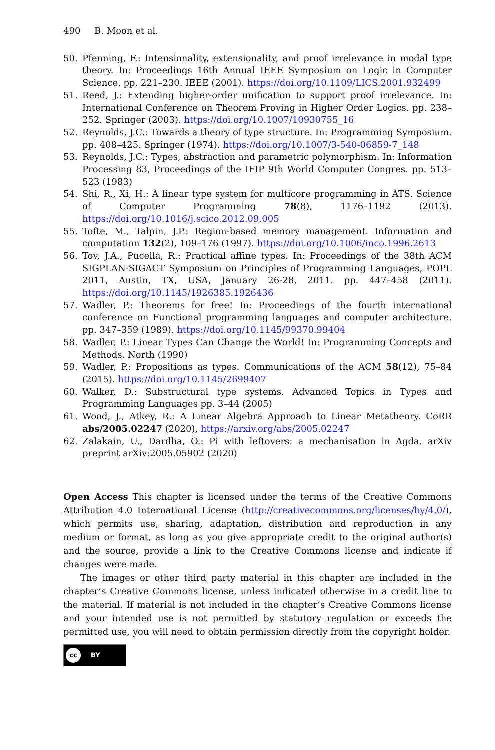490 B. Moon et al.
50. Pfenning, F.: Intensionality, extensionality, and proof irrelevance in modal type theory. In: Proceedings 16th Annual IEEE Symposium on Logic in Computer Science. pp. 221–230. IEEE (2001). https://doi.org/10.1109/LICS.2001.932499
51. Reed, J.: Extending higher-order unification to support proof irrelevance. In: International Conference on Theorem Proving in Higher Order Logics. pp. 238–252. Springer (2003). https://doi.org/10.1007/10930755_16
52. Reynolds, J.C.: Towards a theory of type structure. In: Programming Symposium. pp. 408–425. Springer (1974). https://doi.org/10.1007/3-540-06859-7_148
53. Reynolds, J.C.: Types, abstraction and parametric polymorphism. In: Information Processing 83, Proceedings of the IFIP 9th World Computer Congres. pp. 513–523 (1983)
54. Shi, R., Xi, H.: A linear type system for multicore programming in ATS. Science of Computer Programming 78(8), 1176–1192 (2013). https://doi.org/10.1016/j.scico.2012.09.005
55. Tofte, M., Talpin, J.P.: Region-based memory management. Information and computation 132(2), 109–176 (1997). https://doi.org/10.1006/inco.1996.2613
56. Tov, J.A., Pucella, R.: Practical affine types. In: Proceedings of the 38th ACM SIGPLAN-SIGACT Symposium on Principles of Programming Languages, POPL 2011, Austin, TX, USA, January 26-28, 2011. pp. 447–458 (2011). https://doi.org/10.1145/1926385.1926436
57. Wadler, P.: Theorems for free! In: Proceedings of the fourth international conference on Functional programming languages and computer architecture. pp. 347–359 (1989). https://doi.org/10.1145/99370.99404
58. Wadler, P.: Linear Types Can Change the World! In: Programming Concepts and Methods. North (1990)
59. Wadler, P.: Propositions as types. Communications of the ACM 58(12), 75–84 (2015). https://doi.org/10.1145/2699407
60. Walker, D.: Substructural type systems. Advanced Topics in Types and Programming Languages pp. 3–44 (2005)
61. Wood, J., Atkey, R.: A Linear Algebra Approach to Linear Metatheory. CoRR abs/2005.02247 (2020), https://arxiv.org/abs/2005.02247
62. Zalakain, U., Dardha, O.: Pi with leftovers: a mechanisation in Agda. arXiv preprint arXiv:2005.05902 (2020)
Open Access This chapter is licensed under the terms of the Creative Commons Attribution 4.0 International License (http://creativecommons.org/licenses/by/4.0/), which permits use, sharing, adaptation, distribution and reproduction in any medium or format, as long as you give appropriate credit to the original author(s) and the source, provide a link to the Creative Commons license and indicate if changes were made.
The images or other third party material in this chapter are included in the chapter’s Creative Commons license, unless indicated otherwise in a credit line to the material. If material is not included in the chapter’s Creative Commons license and your intended use is not permitted by statutory regulation or exceeds the permitted use, you will need to obtain permission directly from the copyright holder.
cc
BY